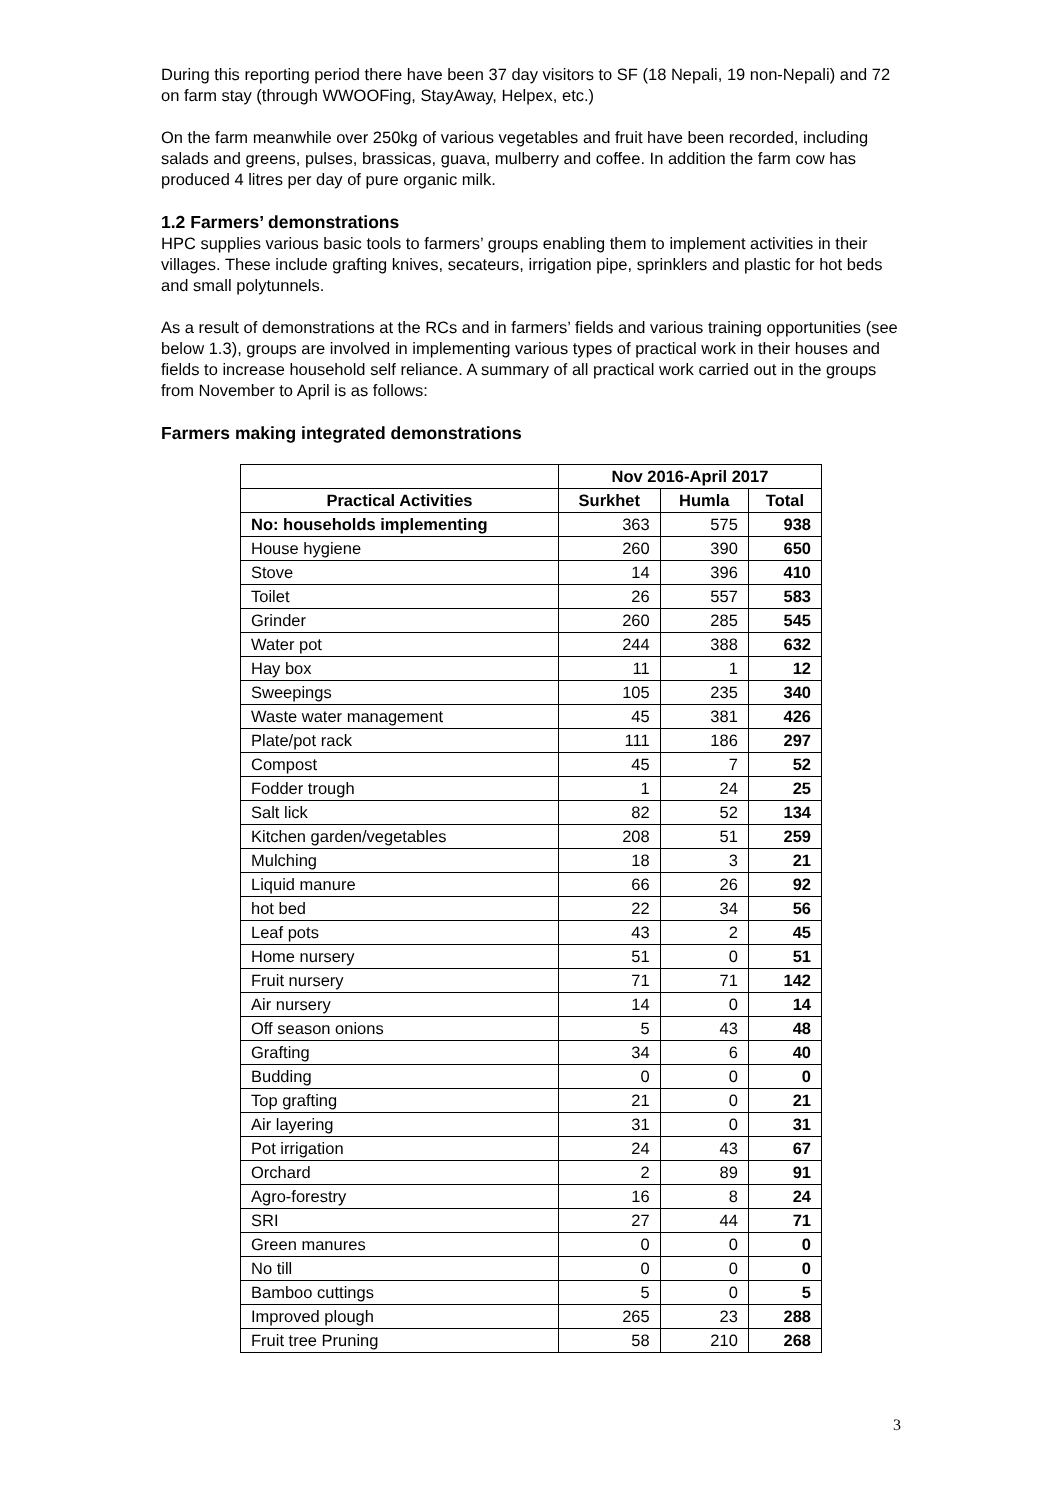During this reporting period there have been 37 day visitors to SF (18 Nepali, 19 non-Nepali) and 72 on farm stay (through WWOOFing, StayAway, Helpex, etc.)
On the farm meanwhile over 250kg of various vegetables and fruit have been recorded, including salads and greens, pulses, brassicas, guava, mulberry and coffee. In addition the farm cow has produced 4 litres per day of pure organic milk.
1.2 Farmers’ demonstrations
HPC supplies various basic tools to farmers’ groups enabling them to implement activities in their villages. These include grafting knives, secateurs, irrigation pipe, sprinklers and plastic for hot beds and small polytunnels.
As a result of demonstrations at the RCs and in farmers’ fields and various training opportunities (see below 1.3), groups are involved in implementing various types of practical work in their houses and fields to increase household self reliance. A summary of all practical work carried out in the groups from November to April is as follows:
Farmers making integrated demonstrations
| | Nov 2016-April 2017 | | |
| --- | --- | --- | --- |
| Practical Activities | Surkhet | Humla | Total |
| No: households implementing | 363 | 575 | 938 |
| House hygiene | 260 | 390 | 650 |
| Stove | 14 | 396 | 410 |
| Toilet | 26 | 557 | 583 |
| Grinder | 260 | 285 | 545 |
| Water pot | 244 | 388 | 632 |
| Hay box | 11 | 1 | 12 |
| Sweepings | 105 | 235 | 340 |
| Waste water management | 45 | 381 | 426 |
| Plate/pot rack | 111 | 186 | 297 |
| Compost | 45 | 7 | 52 |
| Fodder trough | 1 | 24 | 25 |
| Salt lick | 82 | 52 | 134 |
| Kitchen garden/vegetables | 208 | 51 | 259 |
| Mulching | 18 | 3 | 21 |
| Liquid manure | 66 | 26 | 92 |
| hot bed | 22 | 34 | 56 |
| Leaf pots | 43 | 2 | 45 |
| Home nursery | 51 | 0 | 51 |
| Fruit nursery | 71 | 71 | 142 |
| Air nursery | 14 | 0 | 14 |
| Off season onions | 5 | 43 | 48 |
| Grafting | 34 | 6 | 40 |
| Budding | 0 | 0 | 0 |
| Top grafting | 21 | 0 | 21 |
| Air layering | 31 | 0 | 31 |
| Pot irrigation | 24 | 43 | 67 |
| Orchard | 2 | 89 | 91 |
| Agro-forestry | 16 | 8 | 24 |
| SRI | 27 | 44 | 71 |
| Green manures | 0 | 0 | 0 |
| No till | 0 | 0 | 0 |
| Bamboo cuttings | 5 | 0 | 5 |
| Improved plough | 265 | 23 | 288 |
| Fruit tree Pruning | 58 | 210 | 268 |
3